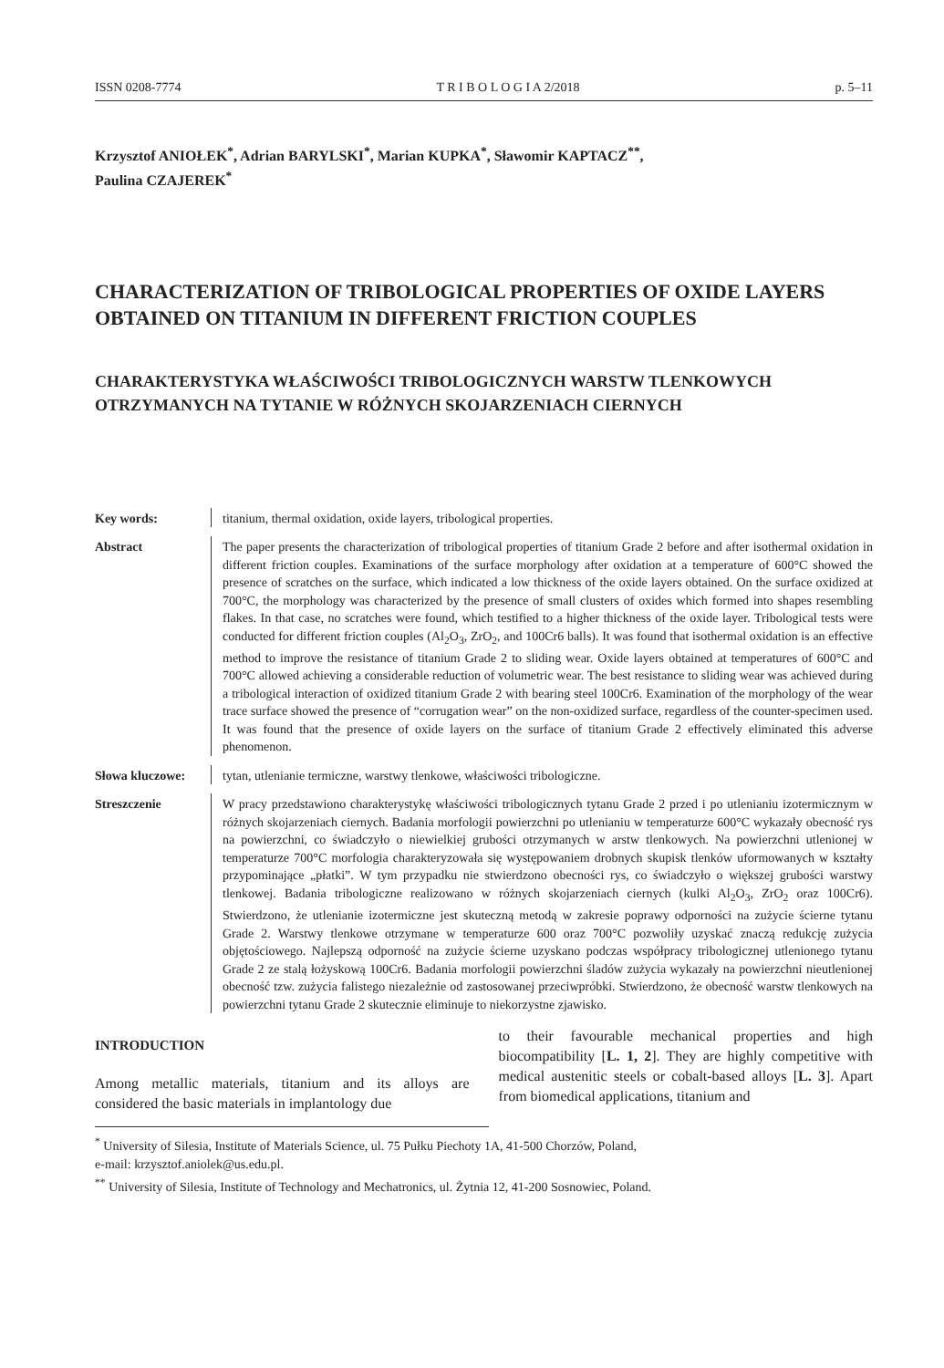ISSN 0208-7774 T R I B O L O G I A 2/2018 p. 5–11
Krzysztof ANIOŁEK<sup>*</sup>, Adrian BARYLSKI<sup>*</sup>, Marian KUPKA<sup>*</sup>, Sławomir KAPTACZ<sup>**</sup>,
Paulina CZAJEREK<sup>*</sup>
CHARACTERIZATION OF TRIBOLOGICAL PROPERTIES OF OXIDE LAYERS OBTAINED ON TITANIUM IN DIFFERENT FRICTION COUPLES
CHARAKTERYSTYKA WŁAŚCIWOŚCI TRIBOLOGICZNYCH WARSTW TLENKOWYCH OTRZYMANYCH NA TYTANIE W RÓŻNYCH SKOJARZENIACH CIERNYCH
Key words: titanium, thermal oxidation, oxide layers, tribological properties.
Abstract The paper presents the characterization of tribological properties of titanium Grade 2 before and after isothermal oxidation in different friction couples. Examinations of the surface morphology after oxidation at a temperature of 600°C showed the presence of scratches on the surface, which indicated a low thickness of the oxide layers obtained. On the surface oxidized at 700°C, the morphology was characterized by the presence of small clusters of oxides which formed into shapes resembling flakes. In that case, no scratches were found, which testified to a higher thickness of the oxide layer. Tribological tests were conducted for different friction couples (Al<sub>2</sub>O<sub>3</sub>, ZrO<sub>2</sub>, and 100Cr6 balls). It was found that isothermal oxidation is an effective method to improve the resistance of titanium Grade 2 to sliding wear. Oxide layers obtained at temperatures of 600°C and 700°C allowed achieving a considerable reduction of volumetric wear. The best resistance to sliding wear was achieved during a tribological interaction of oxidized titanium Grade 2 with bearing steel 100Cr6. Examination of the morphology of the wear trace surface showed the presence of “corrugation wear” on the non-oxidized surface, regardless of the counter-specimen used. It was found that the presence of oxide layers on the surface of titanium Grade 2 effectively eliminated this adverse phenomenon.
Słowa kluczowe: tytan, utlenianie termiczne, warstwy tlenkowe, właściwości tribologiczne.
Streszczenie W pracy przedstawiono charakterystykę właściwości tribologicznych tytanu Grade 2 przed i po utlenianiu izotermicznym w różnych skojarzeniach ciernych. Badania morfologii powierzchni po utlenianiu w temperaturze 600°C wykazały obecność rys na powierzchni, co świadczyło o niewielkiej grubości otrzymanych w arstw tlenkowych. Na powierzchni utlenionej w temperaturze 700°C morfologia charakteryzowała się występowaniem drobnych skupisk tlenków uformowanych w kształty przypominające „płatki”. W tym przypadku nie stwierdzono obecności rys, co świadczyło o większej grubości warstwy tlenkowej. Badania tribologiczne realizowano w różnych skojarzeniach ciernych (kulki Al<sub>2</sub>O<sub>3</sub>, ZrO<sub>2</sub> oraz 100Cr6). Stwierdzono, że utlenianie izotermiczne jest skuteczną metodą w zakresie poprawy odporności na zużycie ścierne tytanu Grade 2. Warstwy tlenkowe otrzymane w temperaturze 600 oraz 700°C pozwoliły uzyskać znaczą redukcję zużycia objętościowego. Najlepszą odporność na zużycie ścierne uzyskano podczas współpracy tribologicznej utlenionego tytanu Grade 2 ze stalą łożyskową 100Cr6. Badania morfologii powierzchni śladów zużycia wykazały na powierzchni nieutlenionej obecność tzw. zużycia falistego niezależnie od zastosowanej przeciwpróbki. Stwierdzono, że obecność warstw tlenkowych na powierzchni tytanu Grade 2 skutecznie eliminuje to niekorzystne zjawisko.
INTRODUCTION
Among metallic materials, titanium and its alloys are considered the basic materials in implantology due
to their favourable mechanical properties and high biocompatibility [L. 1, 2]. They are highly competitive with medical austenitic steels or cobalt-based alloys [L. 3]. Apart from biomedical applications, titanium and
<sup>*</sup> University of Silesia, Institute of Materials Science, ul. 75 Pułku Piechoty 1A, 41-500 Chorzów, Poland,
e-mail: krzysztof.aniolek@us.edu.pl.
<sup>**</sup> University of Silesia, Institute of Technology and Mechatronics, ul. Żytnia 12, 41-200 Sosnowiec, Poland.